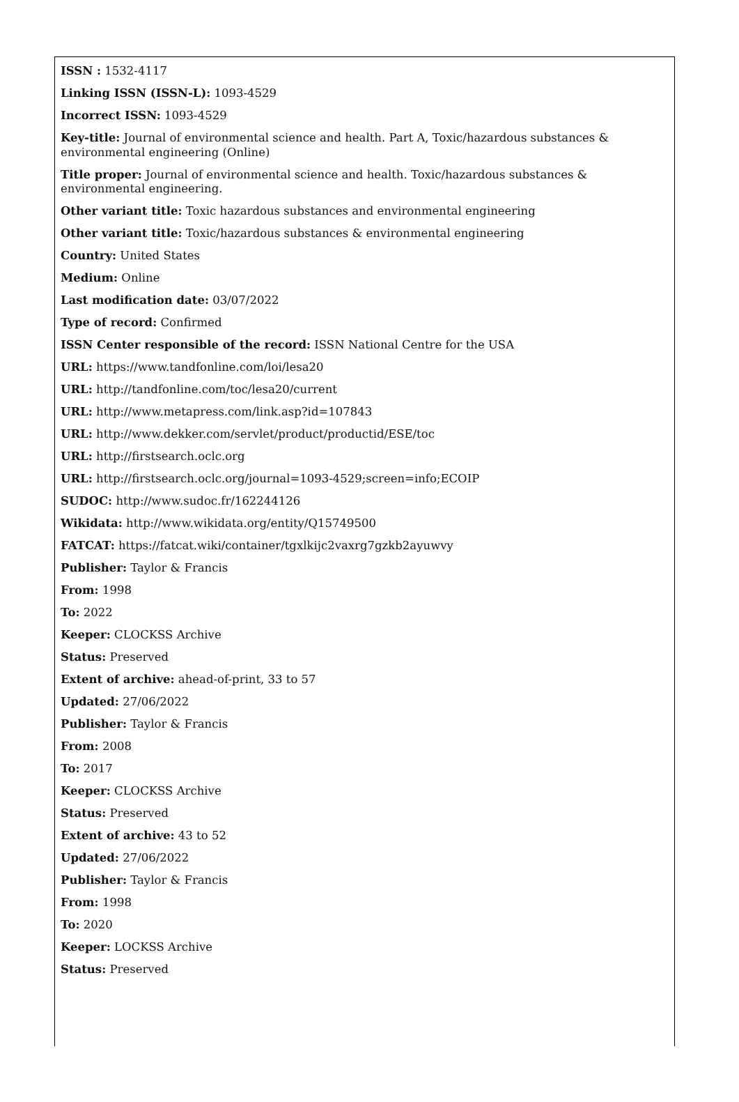ISSN : 1532-4117
Linking ISSN (ISSN-L): 1093-4529
Incorrect ISSN: 1093-4529
Key-title: Journal of environmental science and health. Part A, Toxic/hazardous substances & environmental engineering (Online)
Title proper: Journal of environmental science and health. Toxic/hazardous substances & environmental engineering.
Other variant title: Toxic hazardous substances and environmental engineering
Other variant title: Toxic/hazardous substances & environmental engineering
Country: United States
Medium: Online
Last modification date: 03/07/2022
Type of record: Confirmed
ISSN Center responsible of the record: ISSN National Centre for the USA
URL: https://www.tandfonline.com/loi/lesa20
URL: http://tandfonline.com/toc/lesa20/current
URL: http://www.metapress.com/link.asp?id=107843
URL: http://www.dekker.com/servlet/product/productid/ESE/toc
URL: http://firstsearch.oclc.org
URL: http://firstsearch.oclc.org/journal=1093-4529;screen=info;ECOIP
SUDOC: http://www.sudoc.fr/162244126
Wikidata: http://www.wikidata.org/entity/Q15749500
FATCAT: https://fatcat.wiki/container/tgxlkijc2vaxrg7gzkb2ayuwvy
Publisher: Taylor & Francis
From: 1998
To: 2022
Keeper: CLOCKSS Archive
Status: Preserved
Extent of archive: ahead-of-print, 33 to 57
Updated: 27/06/2022
Publisher: Taylor & Francis
From: 2008
To: 2017
Keeper: CLOCKSS Archive
Status: Preserved
Extent of archive: 43 to 52
Updated: 27/06/2022
Publisher: Taylor & Francis
From: 1998
To: 2020
Keeper: LOCKSS Archive
Status: Preserved